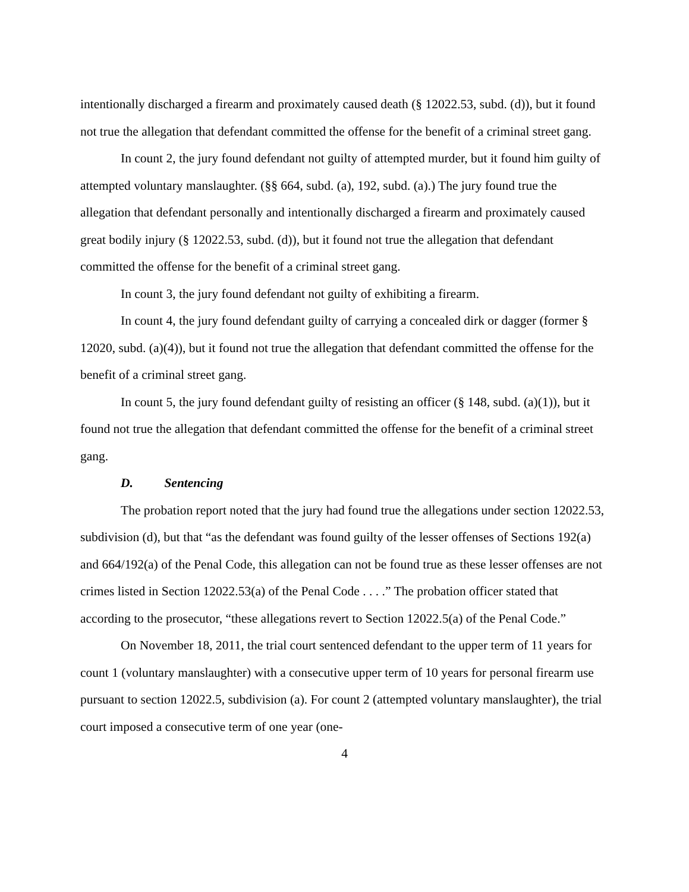intentionally discharged a firearm and proximately caused death (§ 12022.53, subd. (d)), but it found not true the allegation that defendant committed the offense for the benefit of a criminal street gang.
In count 2, the jury found defendant not guilty of attempted murder, but it found him guilty of attempted voluntary manslaughter. (§§ 664, subd. (a), 192, subd. (a).) The jury found true the allegation that defendant personally and intentionally discharged a firearm and proximately caused great bodily injury (§ 12022.53, subd. (d)), but it found not true the allegation that defendant committed the offense for the benefit of a criminal street gang.
In count 3, the jury found defendant not guilty of exhibiting a firearm.
In count 4, the jury found defendant guilty of carrying a concealed dirk or dagger (former § 12020, subd. (a)(4)), but it found not true the allegation that defendant committed the offense for the benefit of a criminal street gang.
In count 5, the jury found defendant guilty of resisting an officer (§ 148, subd. (a)(1)), but it found not true the allegation that defendant committed the offense for the benefit of a criminal street gang.
D. Sentencing
The probation report noted that the jury had found true the allegations under section 12022.53, subdivision (d), but that “as the defendant was found guilty of the lesser offenses of Sections 192(a) and 664/192(a) of the Penal Code, this allegation can not be found true as these lesser offenses are not crimes listed in Section 12022.53(a) of the Penal Code . . . .” The probation officer stated that according to the prosecutor, “these allegations revert to Section 12022.5(a) of the Penal Code.”
On November 18, 2011, the trial court sentenced defendant to the upper term of 11 years for count 1 (voluntary manslaughter) with a consecutive upper term of 10 years for personal firearm use pursuant to section 12022.5, subdivision (a). For count 2 (attempted voluntary manslaughter), the trial court imposed a consecutive term of one year (one-
4